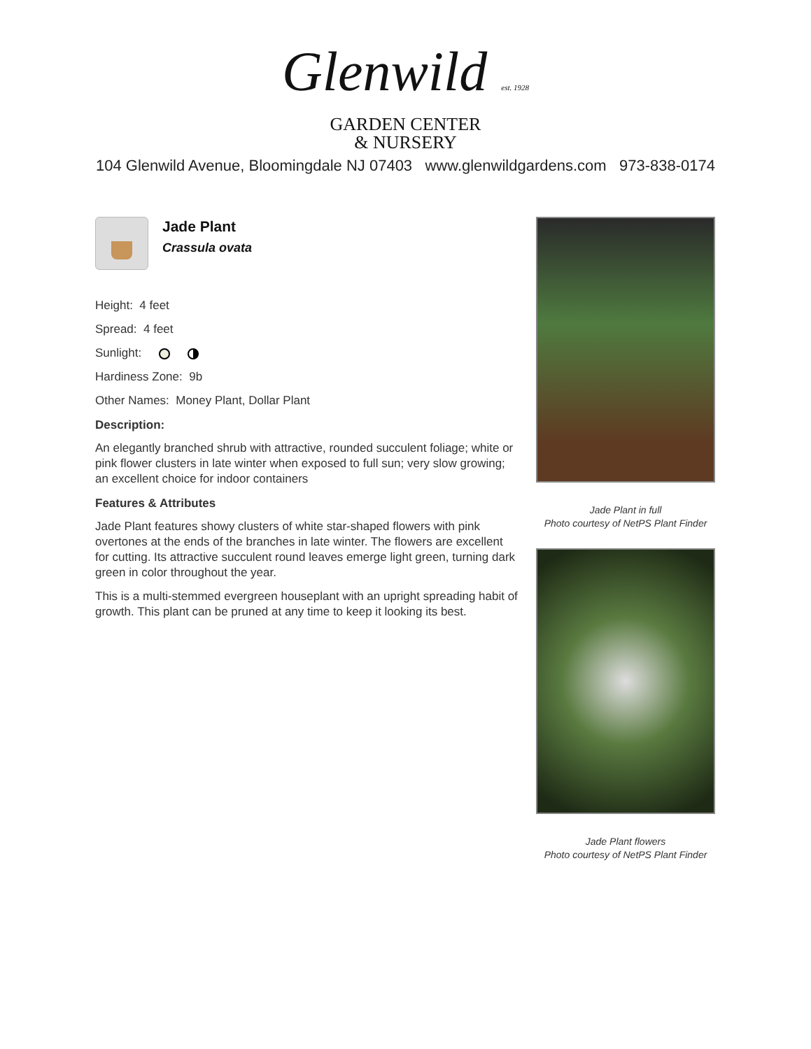Glenwild est. 1928
GARDEN CENTER
& NURSERY
104 Glenwild Avenue, Bloomingdale NJ 07403 www.glenwildgardens.com 973-838-0174
Jade Plant
Crassula ovata
Height: 4 feet
Spread: 4 feet
Sunlight:
Hardiness Zone: 9b
Other Names: Money Plant, Dollar Plant
Description:
An elegantly branched shrub with attractive, rounded succulent foliage; white or pink flower clusters in late winter when exposed to full sun; very slow growing; an excellent choice for indoor containers
Features & Attributes
Jade Plant features showy clusters of white star-shaped flowers with pink overtones at the ends of the branches in late winter. The flowers are excellent for cutting. Its attractive succulent round leaves emerge light green, turning dark green in color throughout the year.
This is a multi-stemmed evergreen houseplant with an upright spreading habit of growth. This plant can be pruned at any time to keep it looking its best.
Jade Plant in full
Photo courtesy of NetPS Plant Finder
Jade Plant flowers
Photo courtesy of NetPS Plant Finder